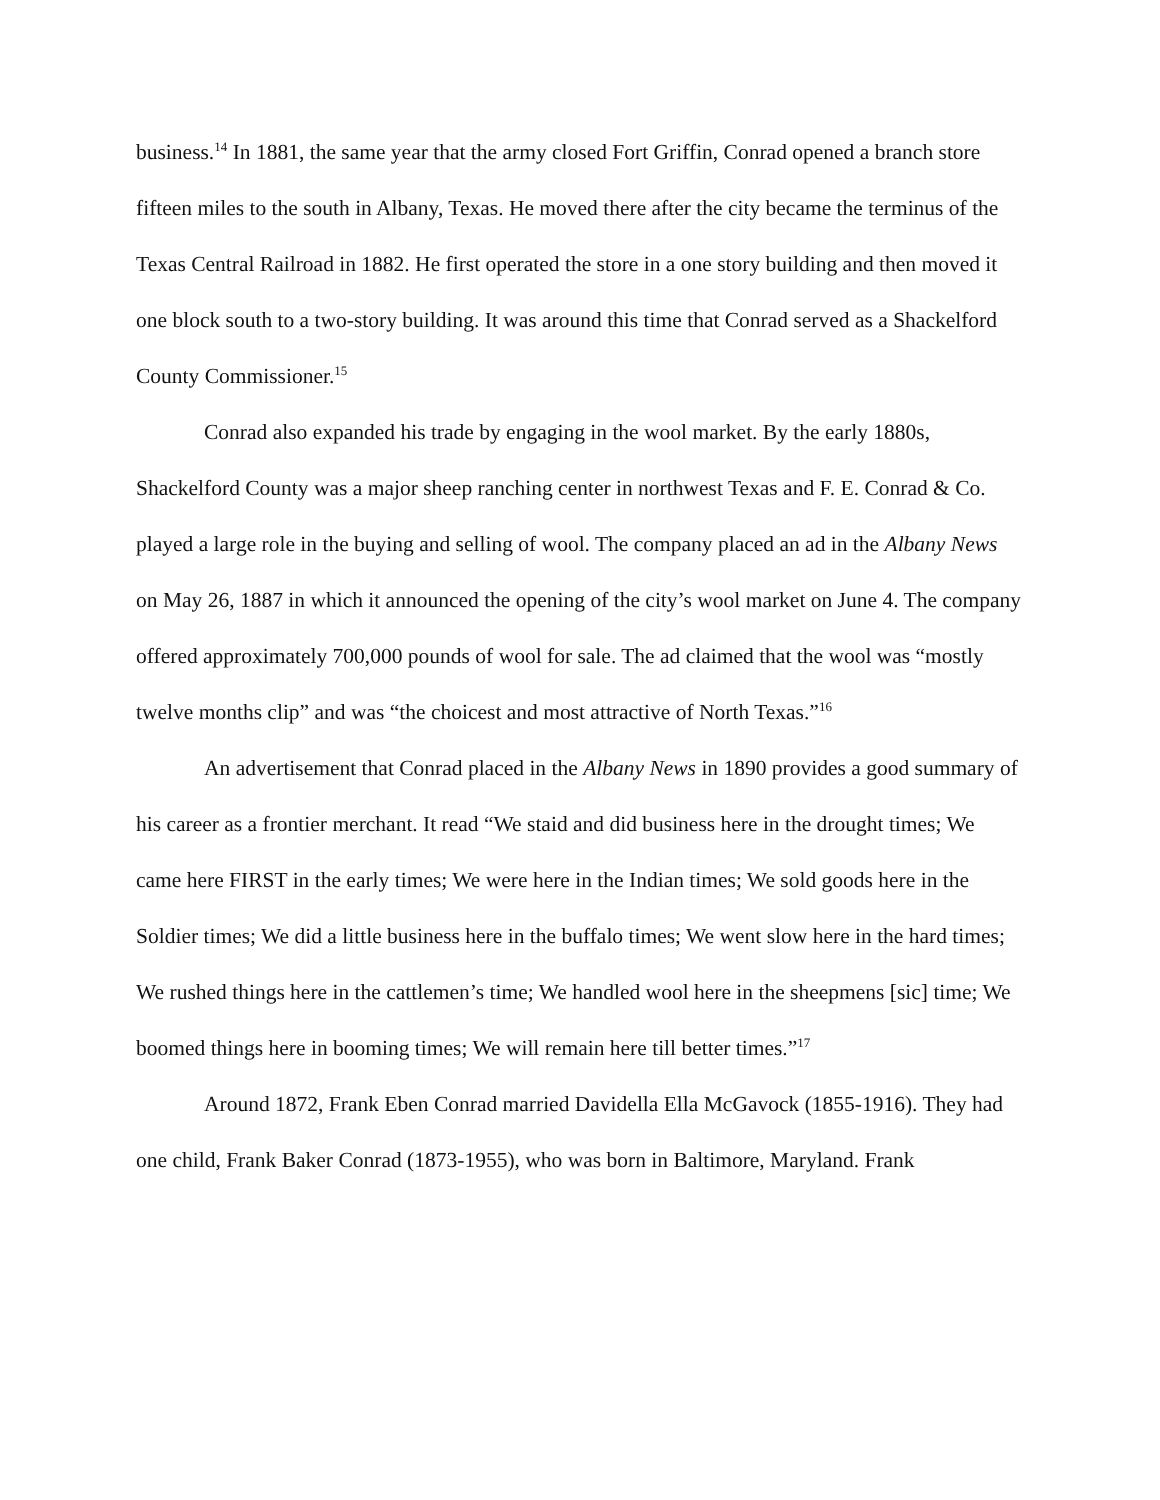business.<sup>14</sup> In 1881, the same year that the army closed Fort Griffin, Conrad opened a branch store fifteen miles to the south in Albany, Texas. He moved there after the city became the terminus of the Texas Central Railroad in 1882. He first operated the store in a one story building and then moved it one block south to a two-story building. It was around this time that Conrad served as a Shackelford County Commissioner.<sup>15</sup>
Conrad also expanded his trade by engaging in the wool market. By the early 1880s, Shackelford County was a major sheep ranching center in northwest Texas and F. E. Conrad & Co. played a large role in the buying and selling of wool. The company placed an ad in the Albany News on May 26, 1887 in which it announced the opening of the city’s wool market on June 4. The company offered approximately 700,000 pounds of wool for sale. The ad claimed that the wool was “mostly twelve months clip” and was “the choicest and most attractive of North Texas.”<sup>16</sup>
An advertisement that Conrad placed in the Albany News in 1890 provides a good summary of his career as a frontier merchant. It read “We staid and did business here in the drought times; We came here FIRST in the early times; We were here in the Indian times; We sold goods here in the Soldier times; We did a little business here in the buffalo times; We went slow here in the hard times; We rushed things here in the cattlemen’s time; We handled wool here in the sheepmens [sic] time; We boomed things here in booming times; We will remain here till better times.”<sup>17</sup>
Around 1872, Frank Eben Conrad married Davidella Ella McGavock (1855-1916). They had one child, Frank Baker Conrad (1873-1955), who was born in Baltimore, Maryland. Frank